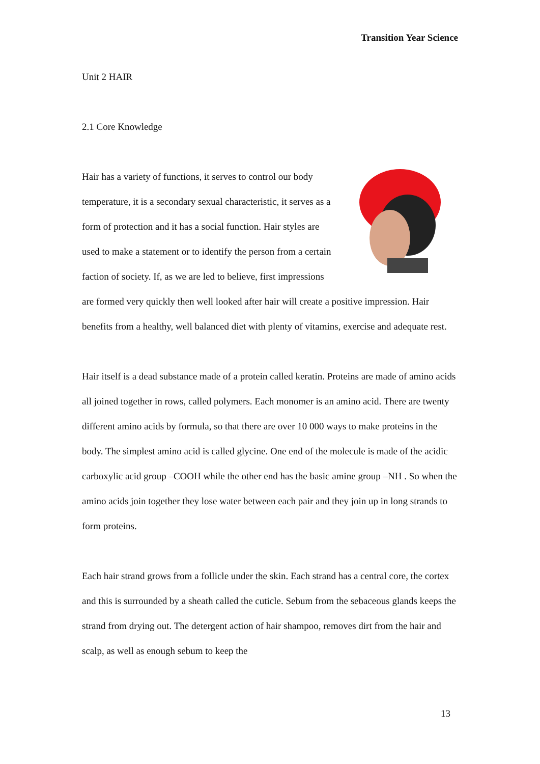Transition Year Science
Unit 2 HAIR
2.1 Core Knowledge
Hair has a variety of functions, it serves to control our body temperature, it is a secondary sexual characteristic, it serves as a form of protection and it has a social function. Hair styles are used to make a statement or to identify the person from a certain faction of society. If, as we are led to believe, first impressions are formed very quickly then well looked after hair will create a positive impression. Hair benefits from a healthy, well balanced diet with plenty of vitamins, exercise and adequate rest.
Hair itself is a dead substance made of a protein called keratin. Proteins are made of amino acids all joined together in rows, called polymers. Each monomer is an amino acid. There are twenty different amino acids by formula, so that there are over 10 000 ways to make proteins in the body. The simplest amino acid is called glycine. One end of the molecule is made of the acidic carboxylic acid group –COOH while the other end has the basic amine group –NH . So when the amino acids join together they lose water between each pair and they join up in long strands to form proteins.
Each hair strand grows from a follicle under the skin. Each strand has a central core, the cortex and this is surrounded by a sheath called the cuticle. Sebum from the sebaceous glands keeps the strand from drying out. The detergent action of hair shampoo, removes dirt from the hair and scalp, as well as enough sebum to keep the
13